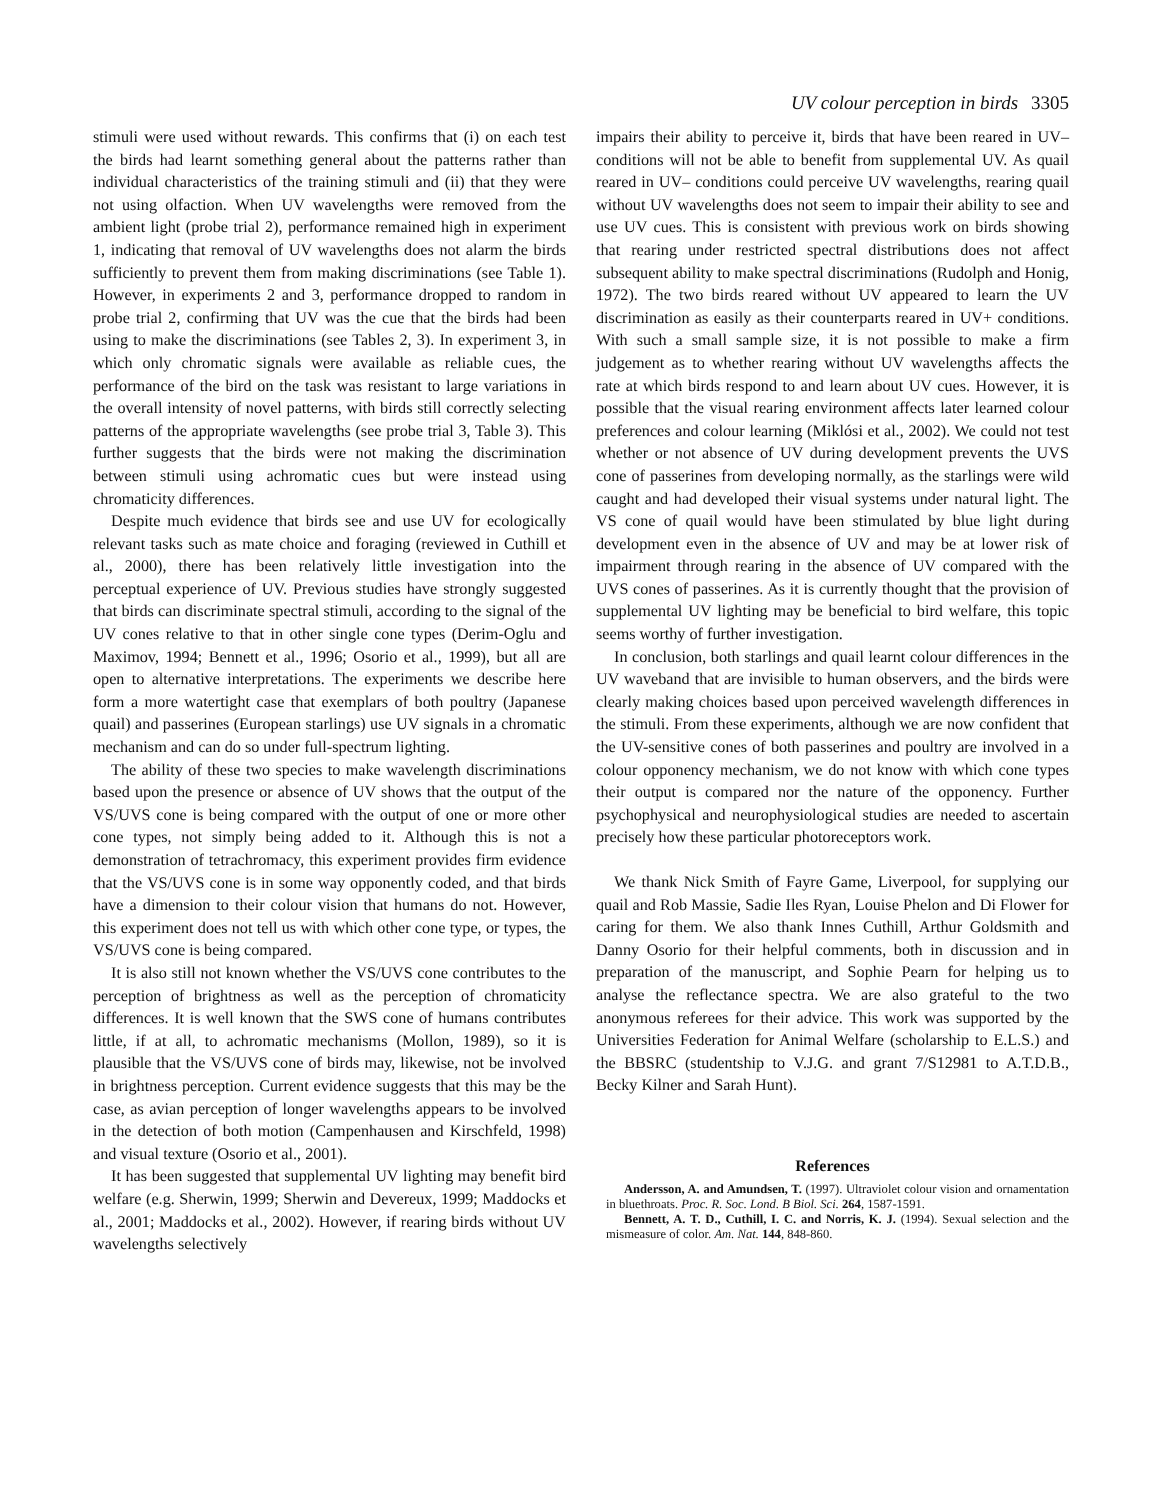UV colour perception in birds 3305
stimuli were used without rewards. This confirms that (i) on each test the birds had learnt something general about the patterns rather than individual characteristics of the training stimuli and (ii) that they were not using olfaction. When UV wavelengths were removed from the ambient light (probe trial 2), performance remained high in experiment 1, indicating that removal of UV wavelengths does not alarm the birds sufficiently to prevent them from making discriminations (see Table 1). However, in experiments 2 and 3, performance dropped to random in probe trial 2, confirming that UV was the cue that the birds had been using to make the discriminations (see Tables 2, 3). In experiment 3, in which only chromatic signals were available as reliable cues, the performance of the bird on the task was resistant to large variations in the overall intensity of novel patterns, with birds still correctly selecting patterns of the appropriate wavelengths (see probe trial 3, Table 3). This further suggests that the birds were not making the discrimination between stimuli using achromatic cues but were instead using chromaticity differences.
Despite much evidence that birds see and use UV for ecologically relevant tasks such as mate choice and foraging (reviewed in Cuthill et al., 2000), there has been relatively little investigation into the perceptual experience of UV. Previous studies have strongly suggested that birds can discriminate spectral stimuli, according to the signal of the UV cones relative to that in other single cone types (Derim-Oglu and Maximov, 1994; Bennett et al., 1996; Osorio et al., 1999), but all are open to alternative interpretations. The experiments we describe here form a more watertight case that exemplars of both poultry (Japanese quail) and passerines (European starlings) use UV signals in a chromatic mechanism and can do so under full-spectrum lighting.
The ability of these two species to make wavelength discriminations based upon the presence or absence of UV shows that the output of the VS/UVS cone is being compared with the output of one or more other cone types, not simply being added to it. Although this is not a demonstration of tetrachromacy, this experiment provides firm evidence that the VS/UVS cone is in some way opponently coded, and that birds have a dimension to their colour vision that humans do not. However, this experiment does not tell us with which other cone type, or types, the VS/UVS cone is being compared.
It is also still not known whether the VS/UVS cone contributes to the perception of brightness as well as the perception of chromaticity differences. It is well known that the SWS cone of humans contributes little, if at all, to achromatic mechanisms (Mollon, 1989), so it is plausible that the VS/UVS cone of birds may, likewise, not be involved in brightness perception. Current evidence suggests that this may be the case, as avian perception of longer wavelengths appears to be involved in the detection of both motion (Campenhausen and Kirschfeld, 1998) and visual texture (Osorio et al., 2001).
It has been suggested that supplemental UV lighting may benefit bird welfare (e.g. Sherwin, 1999; Sherwin and Devereux, 1999; Maddocks et al., 2001; Maddocks et al., 2002). However, if rearing birds without UV wavelengths selectively
impairs their ability to perceive it, birds that have been reared in UV– conditions will not be able to benefit from supplemental UV. As quail reared in UV– conditions could perceive UV wavelengths, rearing quail without UV wavelengths does not seem to impair their ability to see and use UV cues. This is consistent with previous work on birds showing that rearing under restricted spectral distributions does not affect subsequent ability to make spectral discriminations (Rudolph and Honig, 1972). The two birds reared without UV appeared to learn the UV discrimination as easily as their counterparts reared in UV+ conditions. With such a small sample size, it is not possible to make a firm judgement as to whether rearing without UV wavelengths affects the rate at which birds respond to and learn about UV cues. However, it is possible that the visual rearing environment affects later learned colour preferences and colour learning (Miklósi et al., 2002). We could not test whether or not absence of UV during development prevents the UVS cone of passerines from developing normally, as the starlings were wild caught and had developed their visual systems under natural light. The VS cone of quail would have been stimulated by blue light during development even in the absence of UV and may be at lower risk of impairment through rearing in the absence of UV compared with the UVS cones of passerines. As it is currently thought that the provision of supplemental UV lighting may be beneficial to bird welfare, this topic seems worthy of further investigation.
In conclusion, both starlings and quail learnt colour differences in the UV waveband that are invisible to human observers, and the birds were clearly making choices based upon perceived wavelength differences in the stimuli. From these experiments, although we are now confident that the UV-sensitive cones of both passerines and poultry are involved in a colour opponency mechanism, we do not know with which cone types their output is compared nor the nature of the opponency. Further psychophysical and neurophysiological studies are needed to ascertain precisely how these particular photoreceptors work.
We thank Nick Smith of Fayre Game, Liverpool, for supplying our quail and Rob Massie, Sadie Iles Ryan, Louise Phelon and Di Flower for caring for them. We also thank Innes Cuthill, Arthur Goldsmith and Danny Osorio for their helpful comments, both in discussion and in preparation of the manuscript, and Sophie Pearn for helping us to analyse the reflectance spectra. We are also grateful to the two anonymous referees for their advice. This work was supported by the Universities Federation for Animal Welfare (scholarship to E.L.S.) and the BBSRC (studentship to V.J.G. and grant 7/S12981 to A.T.D.B., Becky Kilner and Sarah Hunt).
References
Andersson, A. and Amundsen, T. (1997). Ultraviolet colour vision and ornamentation in bluethroats. Proc. R. Soc. Lond. B Biol. Sci. 264, 1587-1591.
Bennett, A. T. D., Cuthill, I. C. and Norris, K. J. (1994). Sexual selection and the mismeasure of color. Am. Nat. 144, 848-860.